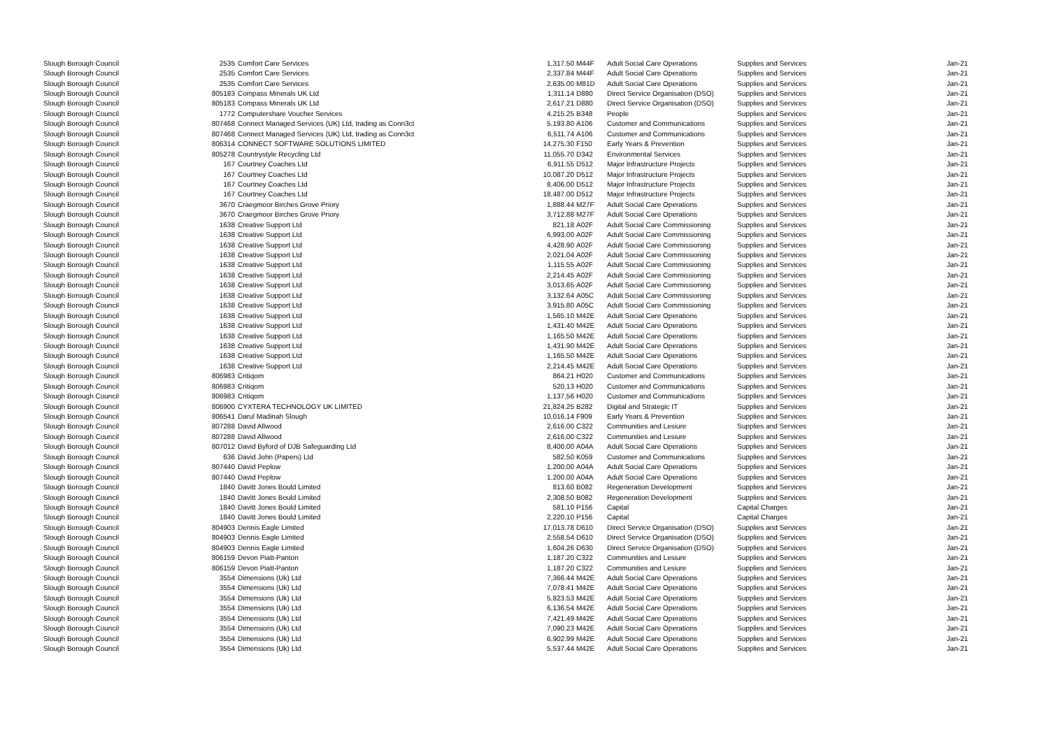| Slough Borough Council | 2535 | Comfort Care Services | 1,317.50 | M44F | Adult Social Care Operations | Supplies and Services | Jan-21 |
| Slough Borough Council | 2535 | Comfort Care Services | 2,337.84 | M44F | Adult Social Care Operations | Supplies and Services | Jan-21 |
| Slough Borough Council | 2535 | Comfort Care Services | 2,635.00 | M81D | Adult Social Care Operations | Supplies and Services | Jan-21 |
| Slough Borough Council | 805183 | Compass Minerals UK Ltd | 1,311.14 | D880 | Direct Service Organisation (DSO) | Supplies and Services | Jan-21 |
| Slough Borough Council | 805183 | Compass Minerals UK Ltd | 2,617.21 | D880 | Direct Service Organisation (DSO) | Supplies and Services | Jan-21 |
| Slough Borough Council | 1772 | Computershare Voucher Services | 4,215.25 | B348 | People | Supplies and Services | Jan-21 |
| Slough Borough Council | 807468 | Connect Managed Services (UK) Ltd, trading as Conn3ct | 5,193.80 | A106 | Customer and Communications | Supplies and Services | Jan-21 |
| Slough Borough Council | 807468 | Connect Managed Services (UK) Ltd, trading as Conn3ct | 6,511.74 | A106 | Customer and Communications | Supplies and Services | Jan-21 |
| Slough Borough Council | 806314 | CONNECT SOFTWARE SOLUTIONS LIMITED | 14,275.30 | F150 | Early Years & Prevention | Supplies and Services | Jan-21 |
| Slough Borough Council | 805278 | Countrystyle Recycling Ltd | 11,055.70 | D342 | Environmental Services | Supplies and Services | Jan-21 |
| Slough Borough Council | 167 | Courtney Coaches Ltd | 6,911.55 | D512 | Major Infrastructure Projects | Supplies and Services | Jan-21 |
| Slough Borough Council | 167 | Courtney Coaches Ltd | 10,087.20 | D512 | Major Infrastructure Projects | Supplies and Services | Jan-21 |
| Slough Borough Council | 167 | Courtney Coaches Ltd | 8,406.00 | D512 | Major Infrastructure Projects | Supplies and Services | Jan-21 |
| Slough Borough Council | 167 | Courtney Coaches Ltd | 18,487.00 | D512 | Major Infrastructure Projects | Supplies and Services | Jan-21 |
| Slough Borough Council | 3670 | Craegmoor Birches Grove Priory | 1,888.44 | M27F | Adult Social Care Operations | Supplies and Services | Jan-21 |
| Slough Borough Council | 3670 | Craegmoor Birches Grove Priory | 3,712.88 | M27F | Adult Social Care Operations | Supplies and Services | Jan-21 |
| Slough Borough Council | 1638 | Creative Support Ltd | 821.18 | A02F | Adult Social Care Commissioning | Supplies and Services | Jan-21 |
| Slough Borough Council | 1638 | Creative Support Ltd | 6,993.00 | A02F | Adult Social Care Commissioning | Supplies and Services | Jan-21 |
| Slough Borough Council | 1638 | Creative Support Ltd | 4,428.90 | A02F | Adult Social Care Commissioning | Supplies and Services | Jan-21 |
| Slough Borough Council | 1638 | Creative Support Ltd | 2,021.04 | A02F | Adult Social Care Commissioning | Supplies and Services | Jan-21 |
| Slough Borough Council | 1638 | Creative Support Ltd | 1,115.55 | A02F | Adult Social Care Commissioning | Supplies and Services | Jan-21 |
| Slough Borough Council | 1638 | Creative Support Ltd | 2,214.45 | A02F | Adult Social Care Commissioning | Supplies and Services | Jan-21 |
| Slough Borough Council | 1638 | Creative Support Ltd | 3,013.65 | A02F | Adult Social Care Commissioning | Supplies and Services | Jan-21 |
| Slough Borough Council | 1638 | Creative Support Ltd | 3,132.64 | A05C | Adult Social Care Commissioning | Supplies and Services | Jan-21 |
| Slough Borough Council | 1638 | Creative Support Ltd | 3,915.80 | A05C | Adult Social Care Commissioning | Supplies and Services | Jan-21 |
| Slough Borough Council | 1638 | Creative Support Ltd | 1,565.10 | M42E | Adult Social Care Operations | Supplies and Services | Jan-21 |
| Slough Borough Council | 1638 | Creative Support Ltd | 1,431.40 | M42E | Adult Social Care Operations | Supplies and Services | Jan-21 |
| Slough Borough Council | 1638 | Creative Support Ltd | 1,165.50 | M42E | Adult Social Care Operations | Supplies and Services | Jan-21 |
| Slough Borough Council | 1638 | Creative Support Ltd | 1,431.90 | M42E | Adult Social Care Operations | Supplies and Services | Jan-21 |
| Slough Borough Council | 1638 | Creative Support Ltd | 1,165.50 | M42E | Adult Social Care Operations | Supplies and Services | Jan-21 |
| Slough Borough Council | 1638 | Creative Support Ltd | 2,214.45 | M42E | Adult Social Care Operations | Supplies and Services | Jan-21 |
| Slough Borough Council | 806983 | Critiqom | 864.21 | H020 | Customer and Communications | Supplies and Services | Jan-21 |
| Slough Borough Council | 806983 | Critiqom | 520.13 | H020 | Customer and Communications | Supplies and Services | Jan-21 |
| Slough Borough Council | 806983 | Critiqom | 1,137.56 | H020 | Customer and Communications | Supplies and Services | Jan-21 |
| Slough Borough Council | 806900 | CYXTERA TECHNOLOGY UK LIMITED | 21,824.25 | B282 | Digital and Strategic IT | Supplies and Services | Jan-21 |
| Slough Borough Council | 806541 | Darul Madinah Slough | 10,016.14 | F909 | Early Years & Prevention | Supplies and Services | Jan-21 |
| Slough Borough Council | 807288 | David Allwood | 2,616.00 | C322 | Communities and Lesiure | Supplies and Services | Jan-21 |
| Slough Borough Council | 807288 | David Allwood | 2,616.00 | C322 | Communities and Lesiure | Supplies and Services | Jan-21 |
| Slough Borough Council | 807012 | David Byford of DJB Safeguarding Ltd | 8,400.00 | A04A | Adult Social Care Operations | Supplies and Services | Jan-21 |
| Slough Borough Council | 636 | David John (Papers) Ltd | 582.50 | K059 | Customer and Communications | Supplies and Services | Jan-21 |
| Slough Borough Council | 807440 | David Peplow | 1,200.00 | A04A | Adult Social Care Operations | Supplies and Services | Jan-21 |
| Slough Borough Council | 807440 | David Peplow | 1,200.00 | A04A | Adult Social Care Operations | Supplies and Services | Jan-21 |
| Slough Borough Council | 1840 | Davitt Jones Bould Limited | 813.60 | B082 | Regeneration Development | Supplies and Services | Jan-21 |
| Slough Borough Council | 1840 | Davitt Jones Bould Limited | 2,308.50 | B082 | Regeneration Development | Supplies and Services | Jan-21 |
| Slough Borough Council | 1840 | Davitt Jones Bould Limited | 581.10 | P156 | Capital | Capital Charges | Jan-21 |
| Slough Borough Council | 1840 | Davitt Jones Bould Limited | 2,220.10 | P156 | Capital | Capital Charges | Jan-21 |
| Slough Borough Council | 804903 | Dennis Eagle Limited | 17,013.78 | D610 | Direct Service Organisation (DSO) | Supplies and Services | Jan-21 |
| Slough Borough Council | 804903 | Dennis Eagle Limited | 2,558.54 | D610 | Direct Service Organisation (DSO) | Supplies and Services | Jan-21 |
| Slough Borough Council | 804903 | Dennis Eagle Limited | 1,604.26 | D630 | Direct Service Organisation (DSO) | Supplies and Services | Jan-21 |
| Slough Borough Council | 806159 | Devon Piatt-Panton | 1,187.20 | C322 | Communities and Lesiure | Supplies and Services | Jan-21 |
| Slough Borough Council | 806159 | Devon Piatt-Panton | 1,187.20 | C322 | Communities and Lesiure | Supplies and Services | Jan-21 |
| Slough Borough Council | 3554 | Dimensions (Uk) Ltd | 7,366.44 | M42E | Adult Social Care Operations | Supplies and Services | Jan-21 |
| Slough Borough Council | 3554 | Dimensions (Uk) Ltd | 7,078.41 | M42E | Adult Social Care Operations | Supplies and Services | Jan-21 |
| Slough Borough Council | 3554 | Dimensions (Uk) Ltd | 5,823.53 | M42E | Adult Social Care Operations | Supplies and Services | Jan-21 |
| Slough Borough Council | 3554 | Dimensions (Uk) Ltd | 6,136.54 | M42E | Adult Social Care Operations | Supplies and Services | Jan-21 |
| Slough Borough Council | 3554 | Dimensions (Uk) Ltd | 7,421.49 | M42E | Adult Social Care Operations | Supplies and Services | Jan-21 |
| Slough Borough Council | 3554 | Dimensions (Uk) Ltd | 7,090.23 | M42E | Adult Social Care Operations | Supplies and Services | Jan-21 |
| Slough Borough Council | 3554 | Dimensions (Uk) Ltd | 6,902.99 | M42E | Adult Social Care Operations | Supplies and Services | Jan-21 |
| Slough Borough Council | 3554 | Dimensions (Uk) Ltd | 5,537.44 | M42E | Adult Social Care Operations | Supplies and Services | Jan-21 |